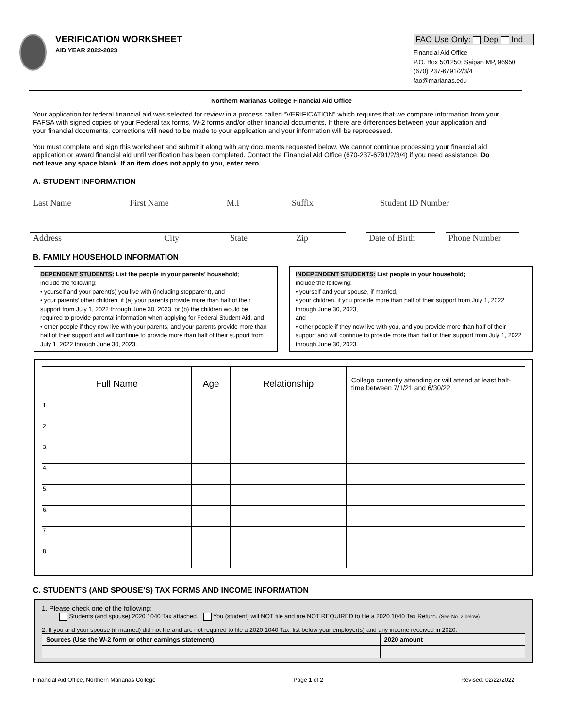VERIFICATION WORKSHEET
AID YEAR 2022-2023
FAO Use Only: Dep Ind
Financial Aid Office
P.O. Box 501250; Saipan MP, 96950
(670) 237-6791/2/3/4
fao@marianas.edu
Northern Marianas College Financial Aid Office
Your application for federal financial aid was selected for review in a process called “VERIFICATION” which requires that we compare information from your FAFSA with signed copies of your Federal tax forms, W-2 forms and/or other financial documents. If there are differences between your application and your financial documents, corrections will need to be made to your application and your information will be reprocessed.
You must complete and sign this worksheet and submit it along with any documents requested below. We cannot continue processing your financial aid application or award financial aid until verification has been completed. Contact the Financial Aid Office (670-237-6791/2/3/4) if you need assistance. Do not leave any space blank. If an item does not apply to you, enter zero.
A. STUDENT INFORMATION
Last Name First Name M.I Suffix Student ID Number
Address City State Zip Date of Birth
Phone Number
B. FAMILY HOUSEHOLD INFORMATION
DEPENDENT STUDENTS: List the people in your parents’ household;
include the following:
• yourself and your parent(s) you live with (including stepparent), and
• your parents’ other children, if (a) your parents provide more than half of their support from July 1, 2022 through June 30, 2023, or (b) the children would be required to provide parental information when applying for Federal Student Aid, and
• other people if they now live with your parents, and your parents provide more than half of their support and will continue to provide more than half of their support from July 1, 2022 through June 30, 2023.
INDEPENDENT STUDENTS: List people in your household;
include the following:
• yourself and your spouse, if married,
• your children, if you provide more than half of their support from July 1, 2022 through June 30, 2023,
and
• other people if they now live with you, and you provide more than half of their support and will continue to provide more than half of their support from July 1, 2022 through June 30, 2023.
| Full Name | Age | Relationship | College currently attending or will attend at least half-time between 7/1/21 and 6/30/22 |
| --- | --- | --- | --- |
| 1. | | | |
| 2. | | | |
| 3. | | | |
| 4. | | | |
| 5. | | | |
| 6. | | | |
| 7. | | | |
| 8. | | | |
C. STUDENT’S (AND SPOUSE’S) TAX FORMS AND INCOME INFORMATION
1. Please check one of the following:
Students (and spouse) 2020 1040 Tax attached. You (student) will NOT file and are NOT REQUIRED to file a 2020 1040 Tax Return. (See No. 2 below)
2. If you and your spouse (if married) did not file and are not required to file a 2020 1040 Tax, list below your employer(s) and any income received in 2020.
| Sources (Use the W-2 form or other earnings statement) | 2020 amount |
Financial Aid Office, Northern Marianas College Page 1 of 2 Revised: 02/22/2022